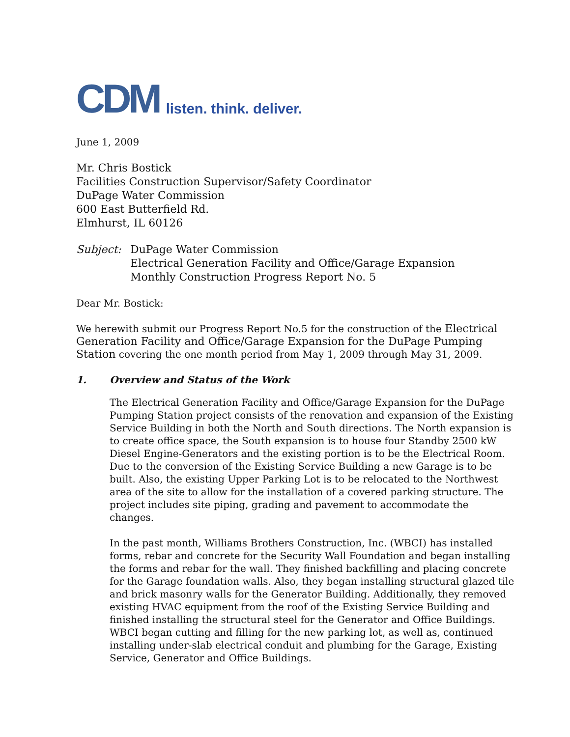CDM listen. think. deliver.
June 1, 2009
Mr. Chris Bostick
Facilities Construction Supervisor/Safety Coordinator
DuPage Water Commission
600 East Butterfield Rd.
Elmhurst, IL 60126
Subject: DuPage Water Commission
Electrical Generation Facility and Office/Garage Expansion
Monthly Construction Progress Report No. 5
Dear Mr. Bostick:
We herewith submit our Progress Report No.5 for the construction of the Electrical Generation Facility and Office/Garage Expansion for the DuPage Pumping Station covering the one month period from May 1, 2009 through May 31, 2009.
1. Overview and Status of the Work
The Electrical Generation Facility and Office/Garage Expansion for the DuPage Pumping Station project consists of the renovation and expansion of the Existing Service Building in both the North and South directions. The North expansion is to create office space, the South expansion is to house four Standby 2500 kW Diesel Engine-Generators and the existing portion is to be the Electrical Room. Due to the conversion of the Existing Service Building a new Garage is to be built. Also, the existing Upper Parking Lot is to be relocated to the Northwest area of the site to allow for the installation of a covered parking structure. The project includes site piping, grading and pavement to accommodate the changes.
In the past month, Williams Brothers Construction, Inc. (WBCI) has installed forms, rebar and concrete for the Security Wall Foundation and began installing the forms and rebar for the wall. They finished backfilling and placing concrete for the Garage foundation walls. Also, they began installing structural glazed tile and brick masonry walls for the Generator Building. Additionally, they removed existing HVAC equipment from the roof of the Existing Service Building and finished installing the structural steel for the Generator and Office Buildings. WBCI began cutting and filling for the new parking lot, as well as, continued installing under-slab electrical conduit and plumbing for the Garage, Existing Service, Generator and Office Buildings.